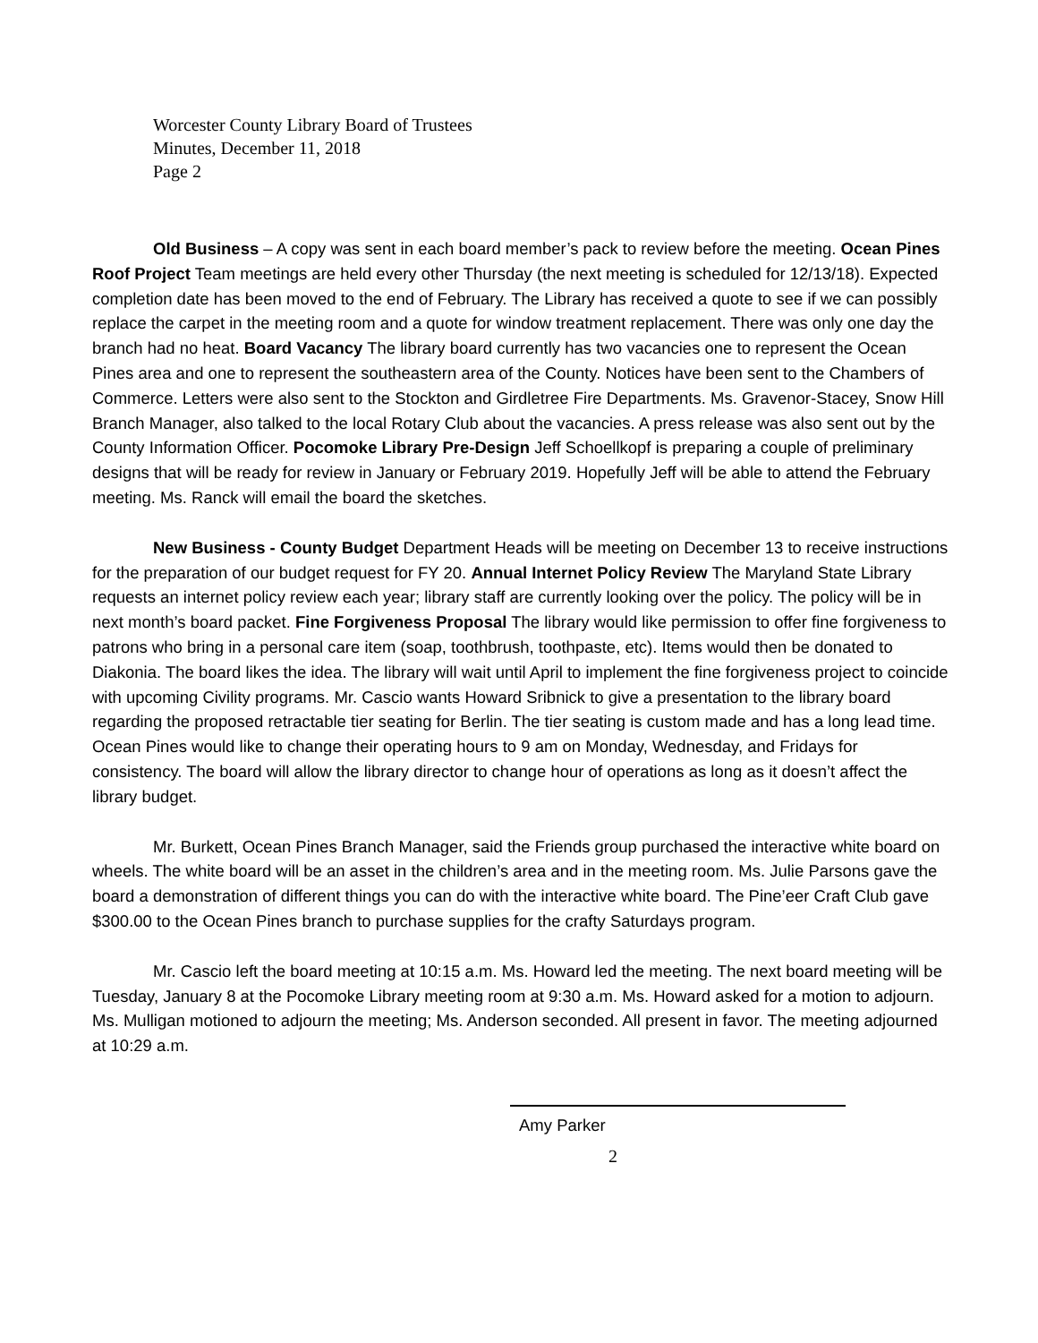Worcester County Library Board of Trustees
Minutes, December 11, 2018
Page 2
Old Business – A copy was sent in each board member’s pack to review before the meeting. Ocean Pines Roof Project Team meetings are held every other Thursday (the next meeting is scheduled for 12/13/18). Expected completion date has been moved to the end of February. The Library has received a quote to see if we can possibly replace the carpet in the meeting room and a quote for window treatment replacement. There was only one day the branch had no heat. Board Vacancy The library board currently has two vacancies one to represent the Ocean Pines area and one to represent the southeastern area of the County. Notices have been sent to the Chambers of Commerce. Letters were also sent to the Stockton and Girdletree Fire Departments. Ms. Gravenor-Stacey, Snow Hill Branch Manager, also talked to the local Rotary Club about the vacancies. A press release was also sent out by the County Information Officer. Pocomoke Library Pre-Design Jeff Schoellkopf is preparing a couple of preliminary designs that will be ready for review in January or February 2019. Hopefully Jeff will be able to attend the February meeting. Ms. Ranck will email the board the sketches.
New Business - County Budget Department Heads will be meeting on December 13 to receive instructions for the preparation of our budget request for FY 20. Annual Internet Policy Review The Maryland State Library requests an internet policy review each year; library staff are currently looking over the policy. The policy will be in next month’s board packet. Fine Forgiveness Proposal The library would like permission to offer fine forgiveness to patrons who bring in a personal care item (soap, toothbrush, toothpaste, etc). Items would then be donated to Diakonia. The board likes the idea. The library will wait until April to implement the fine forgiveness project to coincide with upcoming Civility programs. Mr. Cascio wants Howard Sribnick to give a presentation to the library board regarding the proposed retractable tier seating for Berlin. The tier seating is custom made and has a long lead time. Ocean Pines would like to change their operating hours to 9 am on Monday, Wednesday, and Fridays for consistency. The board will allow the library director to change hour of operations as long as it doesn’t affect the library budget.
Mr. Burkett, Ocean Pines Branch Manager, said the Friends group purchased the interactive white board on wheels. The white board will be an asset in the children’s area and in the meeting room. Ms. Julie Parsons gave the board a demonstration of different things you can do with the interactive white board. The Pine’eer Craft Club gave $300.00 to the Ocean Pines branch to purchase supplies for the crafty Saturdays program.
Mr. Cascio left the board meeting at 10:15 a.m. Ms. Howard led the meeting. The next board meeting will be Tuesday, January 8 at the Pocomoke Library meeting room at 9:30 a.m. Ms. Howard asked for a motion to adjourn. Ms. Mulligan motioned to adjourn the meeting; Ms. Anderson seconded. All present in favor. The meeting adjourned at 10:29 a.m.
Amy Parker
2